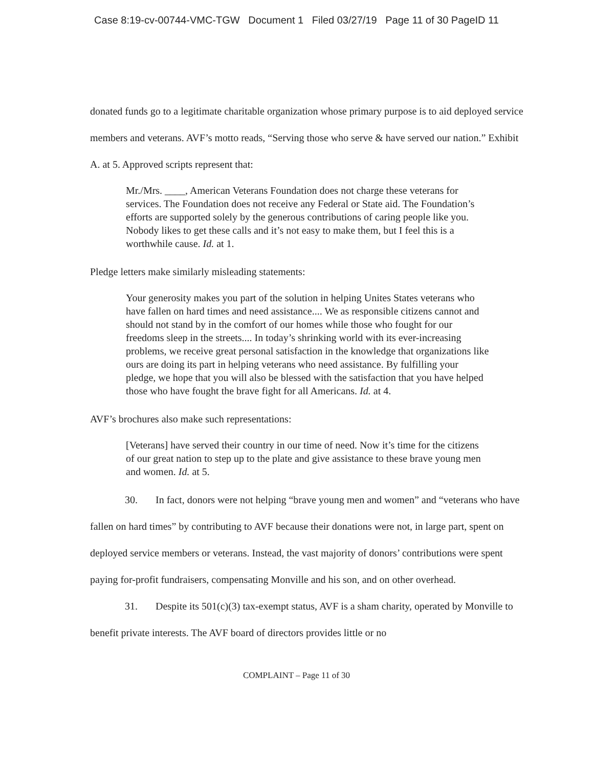Case 8:19-cv-00744-VMC-TGW Document 1 Filed 03/27/19 Page 11 of 30 PageID 11
donated funds go to a legitimate charitable organization whose primary purpose is to aid deployed service members and veterans. AVF’s motto reads, “Serving those who serve & have served our nation.” Exhibit A. at 5. Approved scripts represent that:
Mr./Mrs. ____, American Veterans Foundation does not charge these veterans for services. The Foundation does not receive any Federal or State aid. The Foundation’s efforts are supported solely by the generous contributions of caring people like you. Nobody likes to get these calls and it’s not easy to make them, but I feel this is a worthwhile cause. Id. at 1.
Pledge letters make similarly misleading statements:
Your generosity makes you part of the solution in helping Unites States veterans who have fallen on hard times and need assistance.... We as responsible citizens cannot and should not stand by in the comfort of our homes while those who fought for our freedoms sleep in the streets.... In today’s shrinking world with its ever-increasing problems, we receive great personal satisfaction in the knowledge that organizations like ours are doing its part in helping veterans who need assistance. By fulfilling your pledge, we hope that you will also be blessed with the satisfaction that you have helped those who have fought the brave fight for all Americans. Id. at 4.
AVF’s brochures also make such representations:
[Veterans] have served their country in our time of need. Now it’s time for the citizens of our great nation to step up to the plate and give assistance to these brave young men and women. Id. at 5.
30. In fact, donors were not helping “brave young men and women” and “veterans who have fallen on hard times” by contributing to AVF because their donations were not, in large part, spent on deployed service members or veterans. Instead, the vast majority of donors’ contributions were spent paying for-profit fundraisers, compensating Monville and his son, and on other overhead.
31. Despite its 501(c)(3) tax-exempt status, AVF is a sham charity, operated by Monville to benefit private interests. The AVF board of directors provides little or no
COMPLAINT – Page 11 of 30